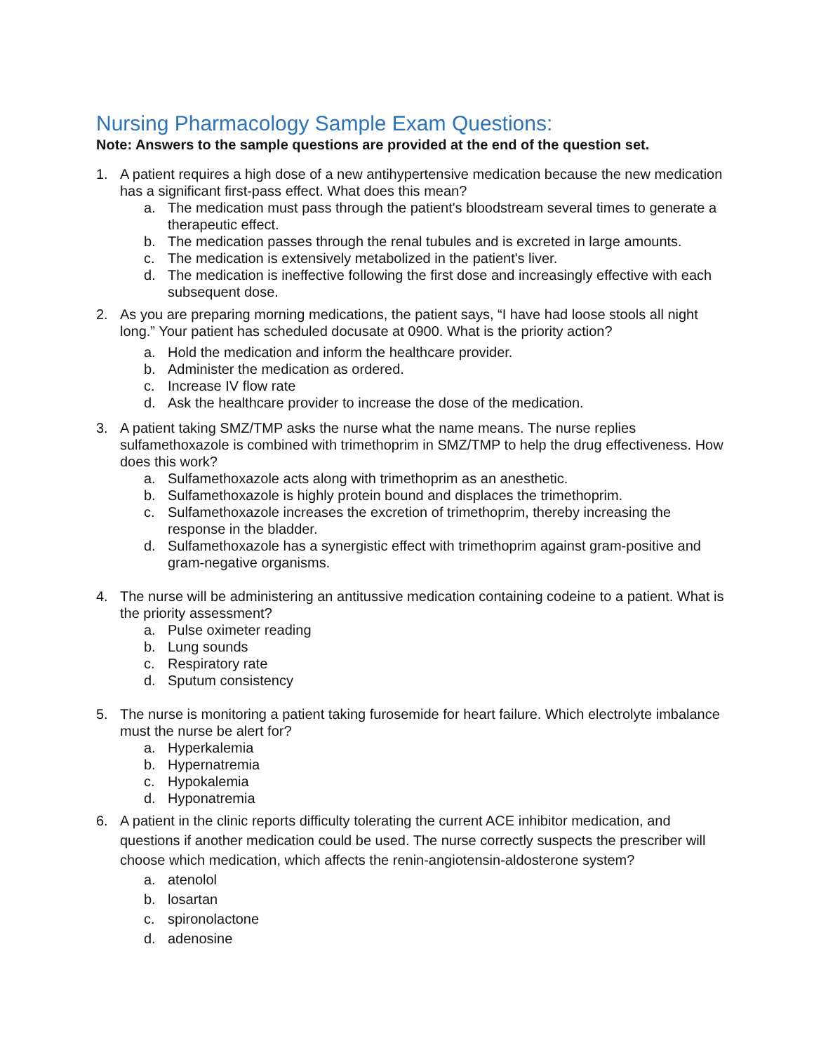Nursing Pharmacology Sample Exam Questions:
Note: Answers to the sample questions are provided at the end of the question set.
1. A patient requires a high dose of a new antihypertensive medication because the new medication has a significant first-pass effect. What does this mean?
a. The medication must pass through the patient's bloodstream several times to generate a therapeutic effect.
b. The medication passes through the renal tubules and is excreted in large amounts.
c. The medication is extensively metabolized in the patient's liver.
d. The medication is ineffective following the first dose and increasingly effective with each subsequent dose.
2. As you are preparing morning medications, the patient says, “I have had loose stools all night long.” Your patient has scheduled docusate at 0900. What is the priority action?
a. Hold the medication and inform the healthcare provider.
b. Administer the medication as ordered.
c. Increase IV flow rate
d. Ask the healthcare provider to increase the dose of the medication.
3. A patient taking SMZ/TMP asks the nurse what the name means. The nurse replies sulfamethoxazole is combined with trimethoprim in SMZ/TMP to help the drug effectiveness. How does this work?
a. Sulfamethoxazole acts along with trimethoprim as an anesthetic.
b. Sulfamethoxazole is highly protein bound and displaces the trimethoprim.
c. Sulfamethoxazole increases the excretion of trimethoprim, thereby increasing the response in the bladder.
d. Sulfamethoxazole has a synergistic effect with trimethoprim against gram-positive and gram-negative organisms.
4. The nurse will be administering an antitussive medication containing codeine to a patient. What is the priority assessment?
a. Pulse oximeter reading
b. Lung sounds
c. Respiratory rate
d. Sputum consistency
5. The nurse is monitoring a patient taking furosemide for heart failure. Which electrolyte imbalance must the nurse be alert for?
a. Hyperkalemia
b. Hypernatremia
c. Hypokalemia
d. Hyponatremia
6. A patient in the clinic reports difficulty tolerating the current ACE inhibitor medication, and questions if another medication could be used. The nurse correctly suspects the prescriber will choose which medication, which affects the renin-angiotensin-aldosterone system?
a. atenolol
b. losartan
c. spironolactone
d. adenosine